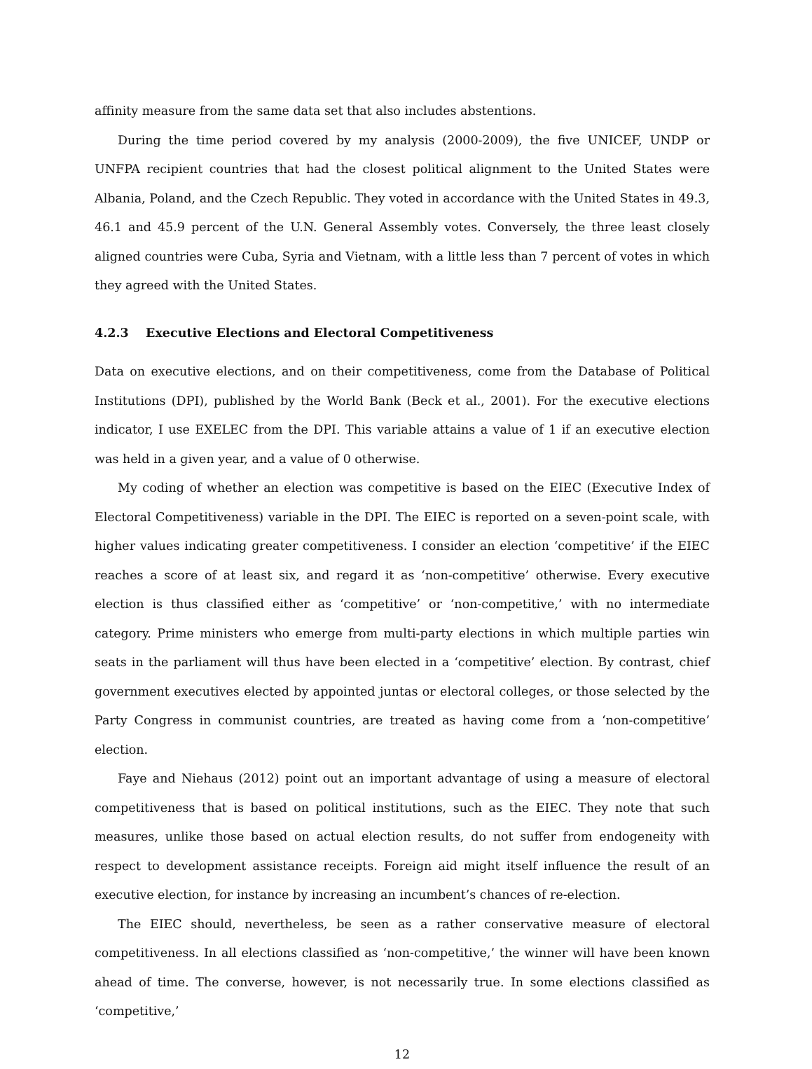affinity measure from the same data set that also includes abstentions.
During the time period covered by my analysis (2000-2009), the five UNICEF, UNDP or UNFPA recipient countries that had the closest political alignment to the United States were Albania, Poland, and the Czech Republic. They voted in accordance with the United States in 49.3, 46.1 and 45.9 percent of the U.N. General Assembly votes. Conversely, the three least closely aligned countries were Cuba, Syria and Vietnam, with a little less than 7 percent of votes in which they agreed with the United States.
4.2.3 Executive Elections and Electoral Competitiveness
Data on executive elections, and on their competitiveness, come from the Database of Political Institutions (DPI), published by the World Bank (Beck et al., 2001). For the executive elections indicator, I use EXELEC from the DPI. This variable attains a value of 1 if an executive election was held in a given year, and a value of 0 otherwise.
My coding of whether an election was competitive is based on the EIEC (Executive Index of Electoral Competitiveness) variable in the DPI. The EIEC is reported on a seven-point scale, with higher values indicating greater competitiveness. I consider an election ‘competitive’ if the EIEC reaches a score of at least six, and regard it as ‘non-competitive’ otherwise. Every executive election is thus classified either as ‘competitive’ or ‘non-competitive,’ with no intermediate category. Prime ministers who emerge from multi-party elections in which multiple parties win seats in the parliament will thus have been elected in a ‘competitive’ election. By contrast, chief government executives elected by appointed juntas or electoral colleges, or those selected by the Party Congress in communist countries, are treated as having come from a ‘non-competitive’ election.
Faye and Niehaus (2012) point out an important advantage of using a measure of electoral competitiveness that is based on political institutions, such as the EIEC. They note that such measures, unlike those based on actual election results, do not suffer from endogeneity with respect to development assistance receipts. Foreign aid might itself influence the result of an executive election, for instance by increasing an incumbent’s chances of re-election.
The EIEC should, nevertheless, be seen as a rather conservative measure of electoral competitiveness. In all elections classified as ‘non-competitive,’ the winner will have been known ahead of time. The converse, however, is not necessarily true. In some elections classified as ‘competitive,’
12